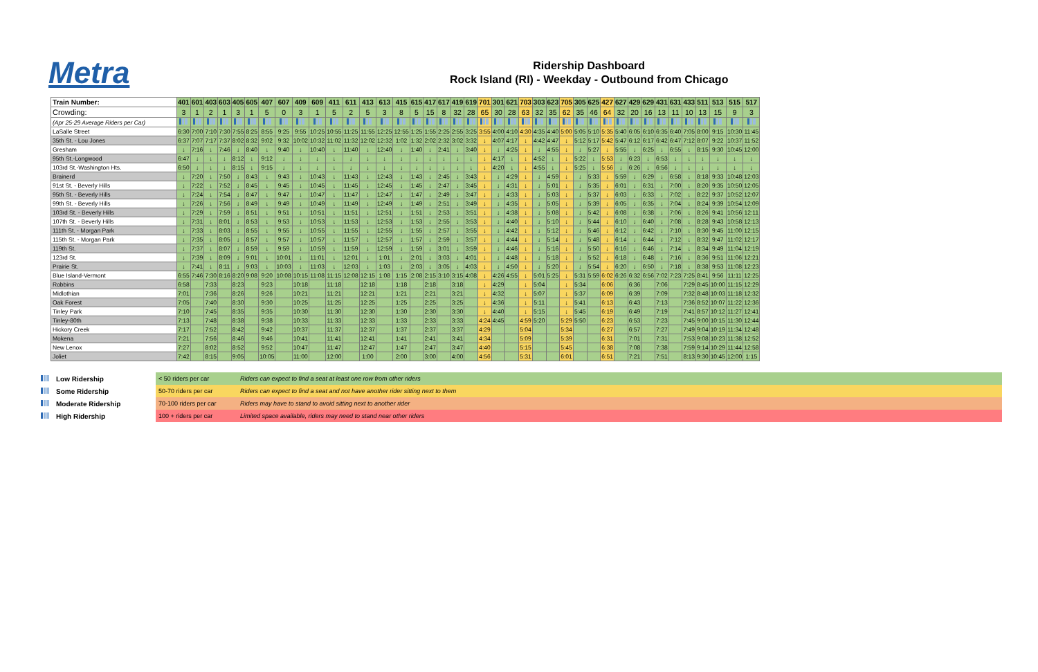Metra
Ridership Dashboard
Rock Island (RI) - Weekday - Outbound from Chicago
| Train Number: | 401 | 601 | 403 | 603 | 405 | 605 | 407 | 607 | 409 | 609 | 411 | 611 | 413 | 613 | 415 | 615 | 417 | 617 | 419 | 619 | 701 | 301 | 621 | 703 | 303 | 623 | 705 | 305 | 625 | 427 | 627 | 429 | 629 | 431 | 631 | 433 | 511 | 513 | 515 | 517 |
| --- | --- | --- | --- | --- | --- | --- | --- | --- | --- | --- | --- | --- | --- | --- | --- | --- | --- | --- | --- | --- | --- | --- | --- | --- | --- | --- | --- | --- | --- | --- | --- | --- | --- | --- | --- | --- | --- | --- | --- | --- |
| Crowding: | 3 | 1 | 2 | 1 | 3 | 1 | 5 | 0 | 3 | 1 | 5 | 2 | 5 | 3 | 8 | 5 | 15 | 8 | 32 | 28 | 65 | 30 | 28 | 63 | 32 | 35 | 62 | 35 | 46 | 64 | 32 | 20 | 16 | 13 | 11 | 10 | 13 | 15 | 9 | 3 |
| (Apr 25-29 Average Riders per Car) | | | | | | | | | | | | | | | | | | | | | | | | | | | | | | | | | | | | | | | | |
| LaSalle Street | 6:30 | 7:00 | 7:10 | 7:30 | 7:55 | 8:25 | 8:55 | 9:25 | 9:55 | 10:25 | 10:55 | 11:25 | 11:55 | 12:25 | 12:55 | 1:25 | 1:55 | 2:25 | 2:55 | 3:25 | 3:55 | 4:00 | 4:10 | 4:30 | 4:35 | 4:40 | 5:00 | 5:05 | 5:10 | 5:35 | 5:40 | 6:05 | 6:10 | 6:35 | 6:40 | 7:05 | 8:00 | 9:15 | 10:30 | 11:45 |
| 35th St. - Lou Jones | 6:37 | 7:07 | 7:17 | 7:37 | 8:02 | 8:32 | 9:02 | 9:32 | 10:02 | 10:32 | 11:02 | 11:32 | 12:02 | 12:32 | 1:02 | 1:32 | 2:02 | 2:32 | 3:02 | 3:32 | ↓ | 4:07 | 4:17 | ↓ | 4:42 | 4:47 | ↓ | 5:12 | 5:17 | 5:42 | 5:47 | 6:12 | 6:17 | 6:42 | 6:47 | 7:12 | 8:07 | 9:22 | 10:37 | 11:52 |
| Gresham | ↓ | 7:16 | ↓ | 7:46 | ↓ | 8:40 | ↓ | 9:40 | ↓ | 10:40 | ↓ | 11:40 | ↓ | 12:40 | ↓ | 1:40 | ↓ | 2:41 | ↓ | 3:40 | ↓ | ↓ | 4:25 | ↓ | ↓ | 4:55 | ↓ | ↓ | 5:27 | ↓ | 5:55 | ↓ | 6:25 | ↓ | 6:55 | ↓ | 8:15 | 9:30 | 10:45 | 12:00 |
| 95th St.-Longwood | 6:47 | ↓ | ↓ | ↓ | 8:12 | ↓ | 9:12 | ↓ | ↓ | ↓ | ↓ | ↓ | ↓ | ↓ | ↓ | ↓ | ↓ | ↓ | ↓ | ↓ | ↓ | 4:17 | ↓ | ↓ | 4:52 | ↓ | ↓ | 5:22 | ↓ | 5:53 | ↓ | 6:23 | ↓ | 6:53 | ↓ | ↓ | ↓ | ↓ | ↓ | ↓ |
| 103rd St.-Washington Hts. | 6:50 | ↓ | ↓ | ↓ | 8:15 | ↓ | 9:15 | ↓ | ↓ | ↓ | ↓ | ↓ | ↓ | ↓ | ↓ | ↓ | ↓ | ↓ | ↓ | ↓ | ↓ | 4:20 | ↓ | ↓ | 4:55 | ↓ | ↓ | 5:25 | ↓ | 5:56 | ↓ | 6:26 | ↓ | 6:56 | ↓ | ↓ | ↓ | ↓ | ↓ | ↓ |
| Brainerd | ↓ | 7:20 | ↓ | 7:50 | ↓ | 8:43 | ↓ | 9:43 | ↓ | 10:43 | ↓ | 11:43 | ↓ | 12:43 | ↓ | 1:43 | ↓ | 2:45 | ↓ | 3:43 | ↓ | ↓ | 4:29 | ↓ | ↓ | 4:59 | ↓ | ↓ | 5:33 | ↓ | 5:59 | ↓ | 6:29 | ↓ | 6:58 | ↓ | 8:18 | 9:33 | 10:48 | 12:03 |
| 91st St. - Beverly Hills | ↓ | 7:22 | ↓ | 7:52 | ↓ | 8:45 | ↓ | 9:45 | ↓ | 10:45 | ↓ | 11:45 | ↓ | 12:45 | ↓ | 1:45 | ↓ | 2:47 | ↓ | 3:45 | ↓ | ↓ | 4:31 | ↓ | ↓ | 5:01 | ↓ | ↓ | 5:35 | ↓ | 6:01 | ↓ | 6:31 | ↓ | 7:00 | ↓ | 8:20 | 9:35 | 10:50 | 12:05 |
| 95th St. - Beverly Hills | ↓ | 7:24 | ↓ | 7:54 | ↓ | 8:47 | ↓ | 9:47 | ↓ | 10:47 | ↓ | 11:47 | ↓ | 12:47 | ↓ | 1:47 | ↓ | 2:49 | ↓ | 3:47 | ↓ | ↓ | 4:33 | ↓ | ↓ | 5:03 | ↓ | ↓ | 5:37 | ↓ | 6:03 | ↓ | 6:33 | ↓ | 7:02 | ↓ | 8:22 | 9:37 | 10:52 | 12:07 |
| 99th St. - Beverly Hills | ↓ | 7:26 | ↓ | 7:56 | ↓ | 8:49 | ↓ | 9:49 | ↓ | 10:49 | ↓ | 11:49 | ↓ | 12:49 | ↓ | 1:49 | ↓ | 2:51 | ↓ | 3:49 | ↓ | ↓ | 4:35 | ↓ | ↓ | 5:05 | ↓ | ↓ | 5:39 | ↓ | 6:05 | ↓ | 6:35 | ↓ | 7:04 | ↓ | 8:24 | 9:39 | 10:54 | 12:09 |
| 103rd St. - Beverly Hills | ↓ | 7:29 | ↓ | 7:59 | ↓ | 8:51 | ↓ | 9:51 | ↓ | 10:51 | ↓ | 11:51 | ↓ | 12:51 | ↓ | 1:51 | ↓ | 2:53 | ↓ | 3:51 | ↓ | ↓ | 4:38 | ↓ | ↓ | 5:08 | ↓ | ↓ | 5:42 | ↓ | 6:08 | ↓ | 6:38 | ↓ | 7:06 | ↓ | 8:26 | 9:41 | 10:56 | 12:11 |
| 107th St. - Beverly Hills | ↓ | 7:31 | ↓ | 8:01 | ↓ | 8:53 | ↓ | 9:53 | ↓ | 10:53 | ↓ | 11:53 | ↓ | 12:53 | ↓ | 1:53 | ↓ | 2:55 | ↓ | 3:53 | ↓ | ↓ | 4:40 | ↓ | ↓ | 5:10 | ↓ | ↓ | 5:44 | ↓ | 6:10 | ↓ | 6:40 | ↓ | 7:08 | ↓ | 8:28 | 9:43 | 10:58 | 12:13 |
| 111th St. - Morgan Park | ↓ | 7:33 | ↓ | 8:03 | ↓ | 8:55 | ↓ | 9:55 | ↓ | 10:55 | ↓ | 11:55 | ↓ | 12:55 | ↓ | 1:55 | ↓ | 2:57 | ↓ | 3:55 | ↓ | ↓ | 4:42 | ↓ | ↓ | 5:12 | ↓ | ↓ | 5:46 | ↓ | 6:12 | ↓ | 6:42 | ↓ | 7:10 | ↓ | 8:30 | 9:45 | 11:00 | 12:15 |
| 115th St. - Morgan Park | ↓ | 7:35 | ↓ | 8:05 | ↓ | 8:57 | ↓ | 9:57 | ↓ | 10:57 | ↓ | 11:57 | ↓ | 12:57 | ↓ | 1:57 | ↓ | 2:59 | ↓ | 3:57 | ↓ | ↓ | 4:44 | ↓ | ↓ | 5:14 | ↓ | ↓ | 5:48 | ↓ | 6:14 | ↓ | 6:44 | ↓ | 7:12 | ↓ | 8:32 | 9:47 | 11:02 | 12:17 |
| 119th St. | ↓ | 7:37 | ↓ | 8:07 | ↓ | 8:59 | ↓ | 9:59 | ↓ | 10:59 | ↓ | 11:59 | ↓ | 12:59 | ↓ | 1:59 | ↓ | 3:01 | ↓ | 3:59 | ↓ | ↓ | 4:46 | ↓ | ↓ | 5:16 | ↓ | ↓ | 5:50 | ↓ | 6:16 | ↓ | 6:46 | ↓ | 7:14 | ↓ | 8:34 | 9:49 | 11:04 | 12:19 |
| 123rd St. | ↓ | 7:39 | ↓ | 8:09 | ↓ | 9:01 | ↓ | 10:01 | ↓ | 11:01 | ↓ | 12:01 | ↓ | 1:01 | ↓ | 2:01 | ↓ | 3:03 | ↓ | 4:01 | ↓ | ↓ | 4:48 | ↓ | ↓ | 5:18 | ↓ | ↓ | 5:52 | ↓ | 6:18 | ↓ | 6:48 | ↓ | 7:16 | ↓ | 8:36 | 9:51 | 11:06 | 12:21 |
| Prairie St. | ↓ | 7:41 | ↓ | 8:11 | ↓ | 9:03 | ↓ | 10:03 | ↓ | 11:03 | ↓ | 12:03 | ↓ | 1:03 | ↓ | 2:03 | ↓ | 3:05 | ↓ | 4:03 | ↓ | ↓ | 4:50 | ↓ | ↓ | 5:20 | ↓ | ↓ | 5:54 | ↓ | 6:20 | ↓ | 6:50 | ↓ | 7:18 | ↓ | 8:38 | 9:53 | 11:08 | 12:23 |
| Blue Island-Vermont | 6:55 | 7:46 | 7:30 | 8:16 | 8:20 | 9:08 | 9:20 | 10:08 | 10:15 | 11:08 | 11:15 | 12:08 | 12:15 | 1:08 | 1:15 | 2:08 | 2:15 | 3:10 | 3:15 | 4:08 | ↓ | 4:26 | 4:55 | ↓ | 5:01 | 5:25 | ↓ | 5:31 | 5:59 | 6:02 | 6:26 | 6:32 | 6:56 | 7:02 | 7:23 | 7:25 | 8:41 | 9:56 | 11:11 | 12:25 |
| Robbins | 6:58 | | 7:33 | | 8:23 | | 9:23 | | 10:18 | | 11:18 | | 12:18 | | 1:18 | | 2:18 | | 3:18 | | ↓ | 4:29 | | ↓ | 5:04 | | ↓ | 5:34 | | 6:06 | | 6:36 | | 7:06 | | 7:29 | 8:45 | 10:00 | 11:15 | 12:29 |
| Midlothian | 7:01 | | 7:36 | | 8:26 | | 9:26 | | 10:21 | | 11:21 | | 12:21 | | 1:21 | | 2:21 | | 3:21 | | ↓ | 4:32 | | ↓ | 5:07 | | ↓ | 5:37 | | 6:09 | | 6:39 | | 7:09 | | 7:32 | 8:48 | 10:03 | 11:18 | 12:32 |
| Oak Forest | 7:05 | | 7:40 | | 8:30 | | 9:30 | | 10:25 | | 11:25 | | 12:25 | | 1:25 | | 2:25 | | 3:25 | | ↓ | 4:36 | | ↓ | 5:11 | | ↓ | 5:41 | | 6:13 | | 6:43 | | 7:13 | | 7:36 | 8:52 | 10:07 | 11:22 | 12:36 |
| Tinley Park | 7:10 | | 7:45 | | 8:35 | | 9:35 | | 10:30 | | 11:30 | | 12:30 | | 1:30 | | 2:30 | | 3:30 | | ↓ | 4:40 | | ↓ | 5:15 | | ↓ | 5:45 | | 6:19 | | 6:49 | | 7:19 | | 7:41 | 8:57 | 10:12 | 11:27 | 12:41 |
| Tinley-80th | 7:13 | | 7:48 | | 8:38 | | 9:38 | | 10:33 | | 11:33 | | 12:33 | | 1:33 | | 2:33 | | 3:33 | | 4:24 | 4:45 | | 4:59 | 5:20 | | 5:29 | 5:50 | | 6:23 | | 6:53 | | 7:23 | | 7:45 | 9:00 | 10:15 | 11:30 | 12:44 |
| Hickory Creek | 7:17 | | 7:52 | | 8:42 | | 9:42 | | 10:37 | | 11:37 | | 12:37 | | 1:37 | | 2:37 | | 3:37 | | 4:29 | | | 5:04 | | | 5:34 | | | 6:27 | | 6:57 | | 7:27 | | 7:49 | 9:04 | 10:19 | 11:34 | 12:48 |
| Mokena | 7:21 | | 7:56 | | 8:46 | | 9:46 | | 10:41 | | 11:41 | | 12:41 | | 1:41 | | 2:41 | | 3:41 | | 4:34 | | | 5:09 | | | 5:39 | | | 6:31 | | 7:01 | | 7:31 | | 7:53 | 9:08 | 10:23 | 11:38 | 12:52 |
| New Lenox | 7:27 | | 8:02 | | 8:52 | | 9:52 | | 10:47 | | 11:47 | | 12:47 | | 1:47 | | 2:47 | | 3:47 | | 4:40 | | | 5:15 | | | 5:45 | | | 6:38 | | 7:08 | | 7:38 | | 7:59 | 9:14 | 10:29 | 11:44 | 12:58 |
| Joliet | 7:42 | | 8:15 | | 9:05 | | 10:05 | | 11:00 | | 12:00 | | 1:00 | | 2:00 | | 3:00 | | 4:00 | | 4:56 | | | 5:31 | | | 6:01 | | | 6:51 | | 7:21 | | 7:51 | | 8:13 | 9:30 | 10:45 | 12:00 | 1:15 |
| | Low Ridership | < 50 riders per car | Riders can expect to find a seat at least one row from other riders |
| | Some Ridership | 50-70 riders per car | Riders can expect to find a seat and not have another rider sitting next to them |
| | Moderate Ridership | 70-100 riders per car | Riders may have to stand to avoid sitting next to another rider |
| | High Ridership | 100 + riders per car | Limited space available, riders may need to stand near other riders |